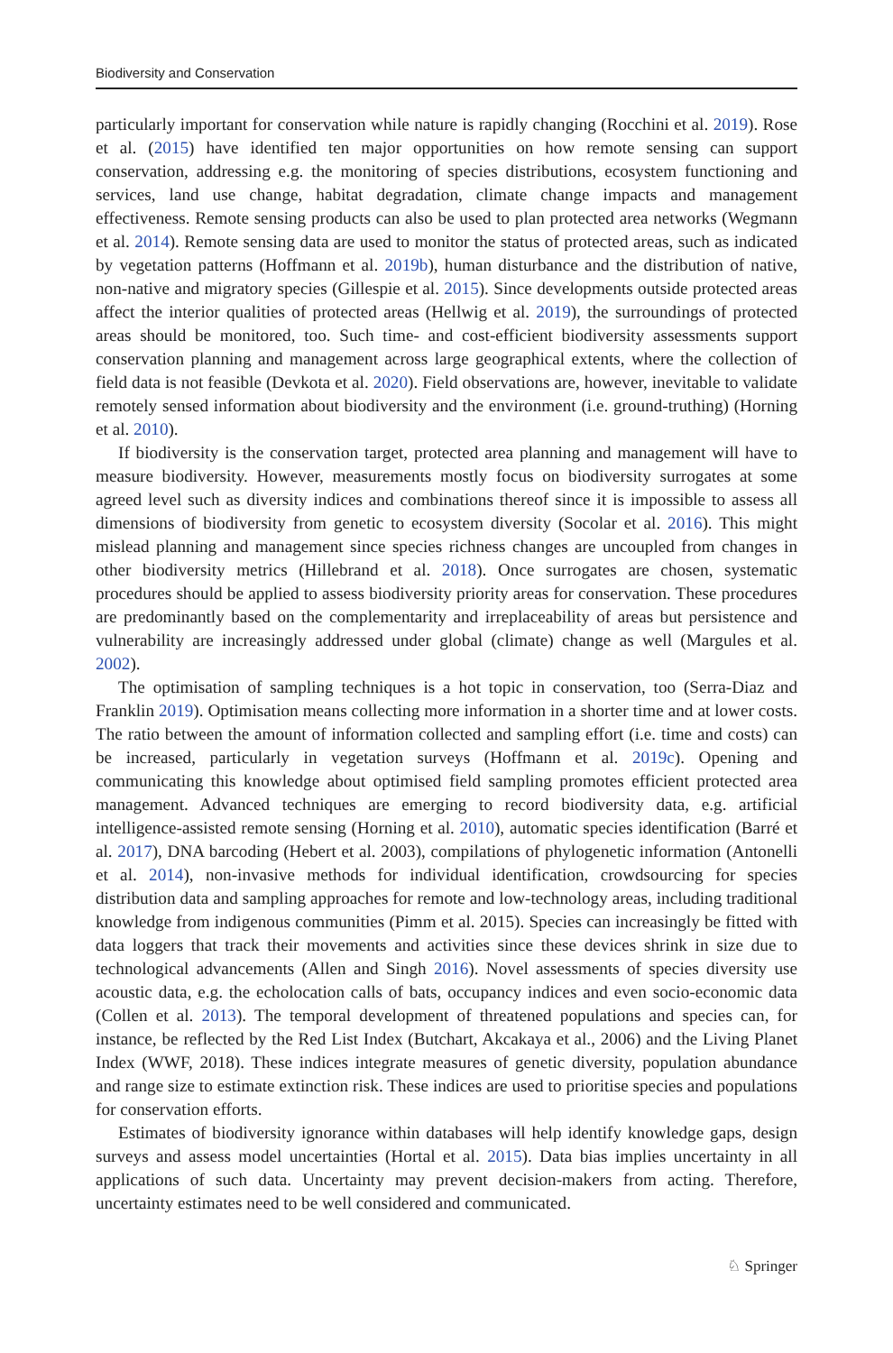Biodiversity and Conservation
particularly important for conservation while nature is rapidly changing (Rocchini et al. 2019). Rose et al. (2015) have identified ten major opportunities on how remote sensing can support conservation, addressing e.g. the monitoring of species distributions, ecosystem functioning and services, land use change, habitat degradation, climate change impacts and management effectiveness. Remote sensing products can also be used to plan protected area networks (Wegmann et al. 2014). Remote sensing data are used to monitor the status of protected areas, such as indicated by vegetation patterns (Hoffmann et al. 2019b), human disturbance and the distribution of native, non-native and migratory species (Gillespie et al. 2015). Since developments outside protected areas affect the interior qualities of protected areas (Hellwig et al. 2019), the surroundings of protected areas should be monitored, too. Such time- and cost-efficient biodiversity assessments support conservation planning and management across large geographical extents, where the collection of field data is not feasible (Devkota et al. 2020). Field observations are, however, inevitable to validate remotely sensed information about biodiversity and the environment (i.e. ground-truthing) (Horning et al. 2010).
If biodiversity is the conservation target, protected area planning and management will have to measure biodiversity. However, measurements mostly focus on biodiversity surrogates at some agreed level such as diversity indices and combinations thereof since it is impossible to assess all dimensions of biodiversity from genetic to ecosystem diversity (Socolar et al. 2016). This might mislead planning and management since species richness changes are uncoupled from changes in other biodiversity metrics (Hillebrand et al. 2018). Once surrogates are chosen, systematic procedures should be applied to assess biodiversity priority areas for conservation. These procedures are predominantly based on the complementarity and irreplaceability of areas but persistence and vulnerability are increasingly addressed under global (climate) change as well (Margules et al. 2002).
The optimisation of sampling techniques is a hot topic in conservation, too (Serra-Diaz and Franklin 2019). Optimisation means collecting more information in a shorter time and at lower costs. The ratio between the amount of information collected and sampling effort (i.e. time and costs) can be increased, particularly in vegetation surveys (Hoffmann et al. 2019c). Opening and communicating this knowledge about optimised field sampling promotes efficient protected area management. Advanced techniques are emerging to record biodiversity data, e.g. artificial intelligence-assisted remote sensing (Horning et al. 2010), automatic species identification (Barré et al. 2017), DNA barcoding (Hebert et al. 2003), compilations of phylogenetic information (Antonelli et al. 2014), non-invasive methods for individual identification, crowdsourcing for species distribution data and sampling approaches for remote and low-technology areas, including traditional knowledge from indigenous communities (Pimm et al. 2015). Species can increasingly be fitted with data loggers that track their movements and activities since these devices shrink in size due to technological advancements (Allen and Singh 2016). Novel assessments of species diversity use acoustic data, e.g. the echolocation calls of bats, occupancy indices and even socio-economic data (Collen et al. 2013). The temporal development of threatened populations and species can, for instance, be reflected by the Red List Index (Butchart, Akcakaya et al., 2006) and the Living Planet Index (WWF, 2018). These indices integrate measures of genetic diversity, population abundance and range size to estimate extinction risk. These indices are used to prioritise species and populations for conservation efforts.
Estimates of biodiversity ignorance within databases will help identify knowledge gaps, design surveys and assess model uncertainties (Hortal et al. 2015). Data bias implies uncertainty in all applications of such data. Uncertainty may prevent decision-makers from acting. Therefore, uncertainty estimates need to be well considered and communicated.
♘ Springer